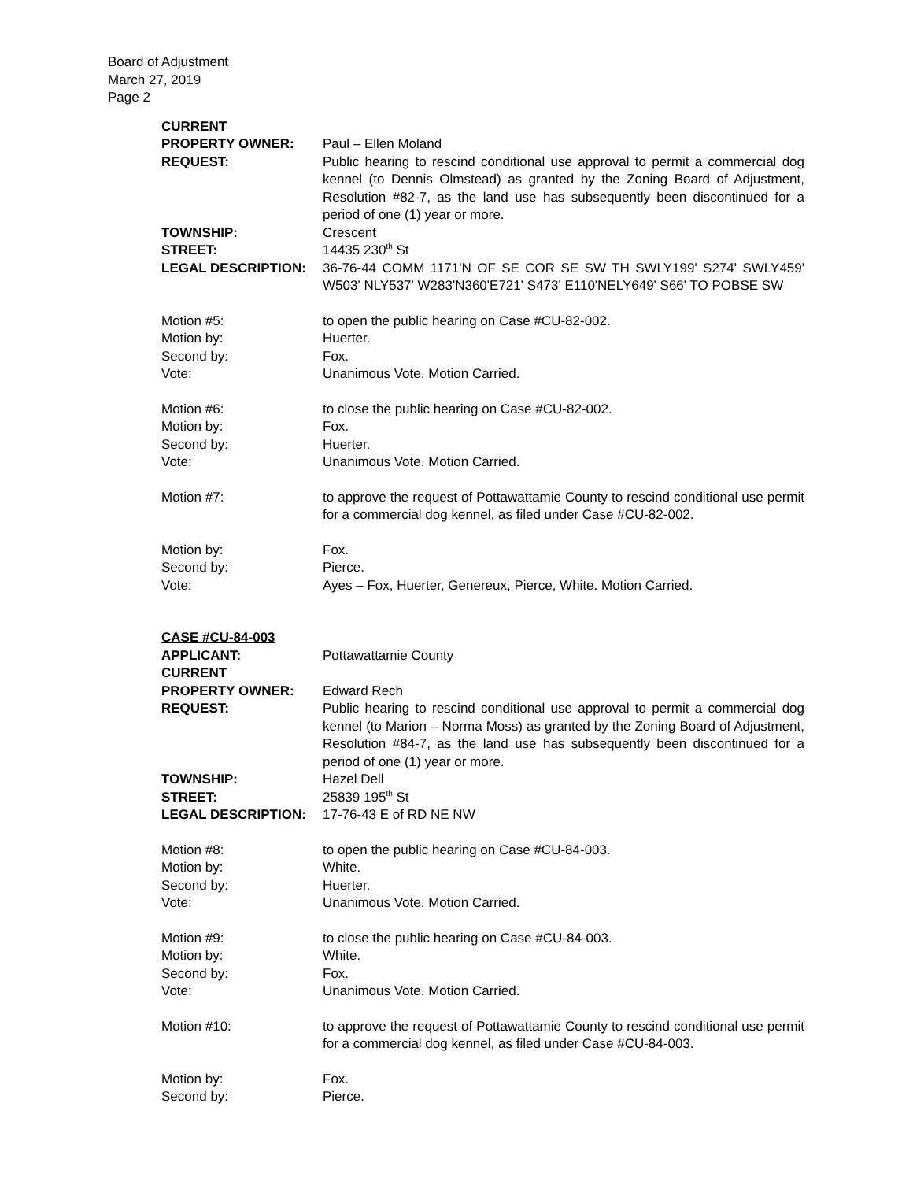Board of Adjustment
March 27, 2019
Page 2
CURRENT
PROPERTY OWNER: Paul – Ellen Moland
REQUEST: Public hearing to rescind conditional use approval to permit a commercial dog kennel (to Dennis Olmstead) as granted by the Zoning Board of Adjustment, Resolution #82-7, as the land use has subsequently been discontinued for a period of one (1) year or more.
TOWNSHIP: Crescent
STREET: 14435 230<sup>th</sup> St
LEGAL DESCRIPTION: 36-76-44 COMM 1171'N OF SE COR SE SW TH SWLY199' S274' SWLY459' W503' NLY537' W283'N360'E721' S473' E110'NELY649' S66' TO POBSE SW
Motion #5: to open the public hearing on Case #CU-82-002.
Motion by: Huerter.
Second by: Fox.
Vote: Unanimous Vote. Motion Carried.
Motion #6: to close the public hearing on Case #CU-82-002.
Motion by: Fox.
Second by: Huerter.
Vote: Unanimous Vote. Motion Carried.
Motion #7: to approve the request of Pottawattamie County to rescind conditional use permit for a commercial dog kennel, as filed under Case #CU-82-002.
Motion by: Fox.
Second by: Pierce.
Vote: Ayes – Fox, Huerter, Genereux, Pierce, White. Motion Carried.
CASE #CU-84-003
APPLICANT: Pottawattamie County
CURRENT
PROPERTY OWNER: Edward Rech
REQUEST: Public hearing to rescind conditional use approval to permit a commercial dog kennel (to Marion – Norma Moss) as granted by the Zoning Board of Adjustment, Resolution #84-7, as the land use has subsequently been discontinued for a period of one (1) year or more.
TOWNSHIP: Hazel Dell
STREET: 25839 195<sup>th</sup> St
LEGAL DESCRIPTION: 17-76-43 E of RD NE NW
Motion #8: to open the public hearing on Case #CU-84-003.
Motion by: White.
Second by: Huerter.
Vote: Unanimous Vote. Motion Carried.
Motion #9: to close the public hearing on Case #CU-84-003.
Motion by: White.
Second by: Fox.
Vote: Unanimous Vote. Motion Carried.
Motion #10: to approve the request of Pottawattamie County to rescind conditional use permit for a commercial dog kennel, as filed under Case #CU-84-003.
Motion by: Fox.
Second by: Pierce.